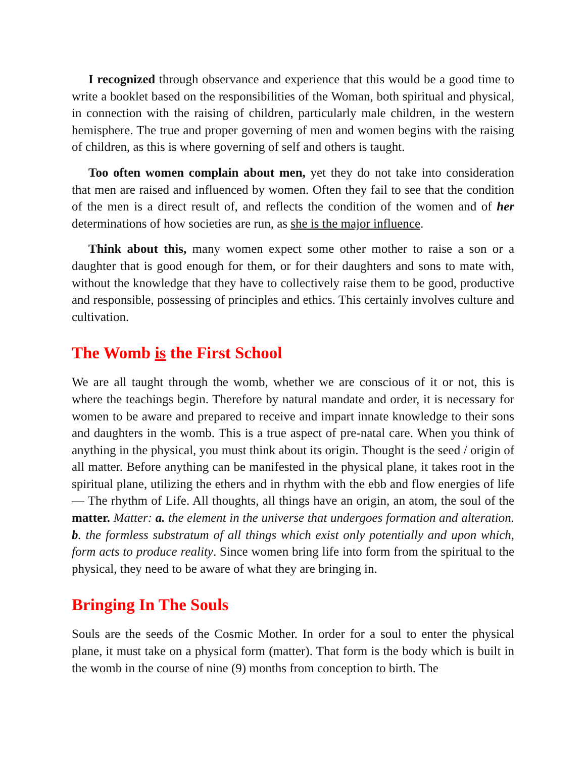I recognized through observance and experience that this would be a good time to write a booklet based on the responsibilities of the Woman, both spiritual and physical, in connection with the raising of children, particularly male children, in the western hemisphere. The true and proper governing of men and women begins with the raising of children, as this is where governing of self and others is taught.
Too often women complain about men, yet they do not take into consideration that men are raised and influenced by women. Often they fail to see that the condition of the men is a direct result of, and reflects the condition of the women and of her determinations of how societies are run, as she is the major influence.
Think about this, many women expect some other mother to raise a son or a daughter that is good enough for them, or for their daughters and sons to mate with, without the knowledge that they have to collectively raise them to be good, productive and responsible, possessing of principles and ethics. This certainly involves culture and cultivation.
The Womb is the First School
We are all taught through the womb, whether we are conscious of it or not, this is where the teachings begin. Therefore by natural mandate and order, it is necessary for women to be aware and prepared to receive and impart innate knowledge to their sons and daughters in the womb. This is a true aspect of pre-natal care. When you think of anything in the physical, you must think about its origin. Thought is the seed / origin of all matter. Before anything can be manifested in the physical plane, it takes root in the spiritual plane, utilizing the ethers and in rhythm with the ebb and flow energies of life — The rhythm of Life. All thoughts, all things have an origin, an atom, the soul of the matter. Matter: a. the element in the universe that undergoes formation and alteration. b. the formless substratum of all things which exist only potentially and upon which, form acts to produce reality. Since women bring life into form from the spiritual to the physical, they need to be aware of what they are bringing in.
Bringing In The Souls
Souls are the seeds of the Cosmic Mother. In order for a soul to enter the physical plane, it must take on a physical form (matter). That form is the body which is built in the womb in the course of nine (9) months from conception to birth. The